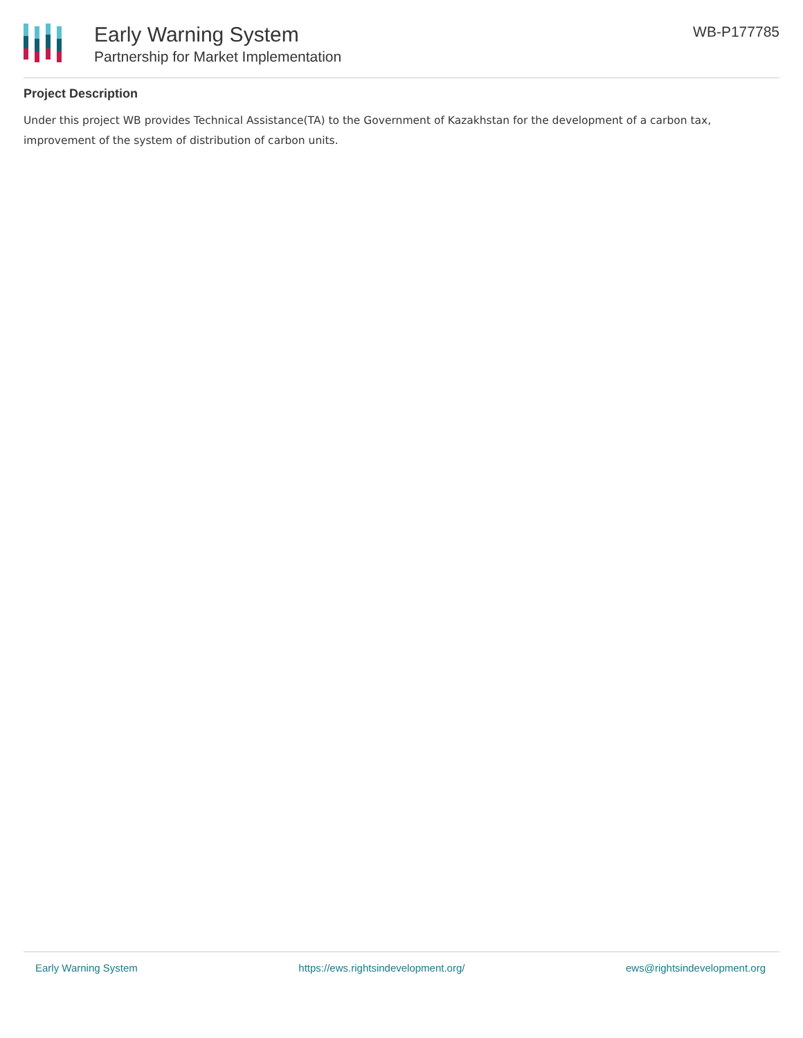Early Warning System
Partnership for Market Implementation
WB-P177785
Project Description
Under this project WB provides Technical Assistance(TA) to the Government of Kazakhstan for the development of a carbon tax, improvement of the system of distribution of carbon units.
Early Warning System https://ews.rightsindevelopment.org/ ews@rightsindevelopment.org